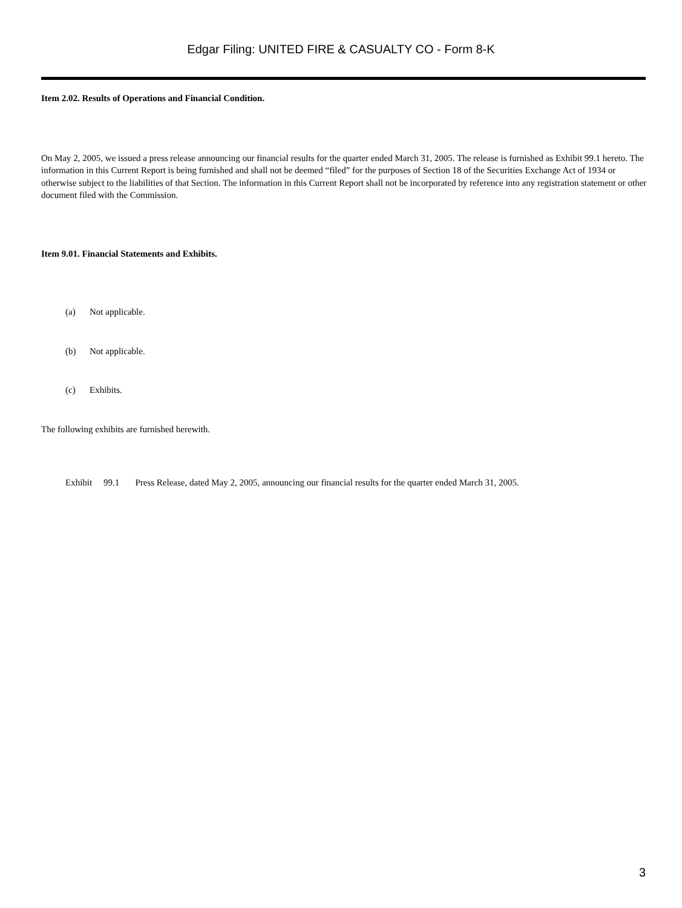Edgar Filing: UNITED FIRE & CASUALTY CO - Form 8-K
Item 2.02. Results of Operations and Financial Condition.
On May 2, 2005, we issued a press release announcing our financial results for the quarter ended March 31, 2005. The release is furnished as Exhibit 99.1 hereto. The information in this Current Report is being furnished and shall not be deemed “filed” for the purposes of Section 18 of the Securities Exchange Act of 1934 or otherwise subject to the liabilities of that Section. The information in this Current Report shall not be incorporated by reference into any registration statement or other document filed with the Commission.
Item 9.01. Financial Statements and Exhibits.
(a) Not applicable.
(b) Not applicable.
(c) Exhibits.
The following exhibits are furnished herewith.
Exhibit 99.1 Press Release, dated May 2, 2005, announcing our financial results for the quarter ended March 31, 2005.
3